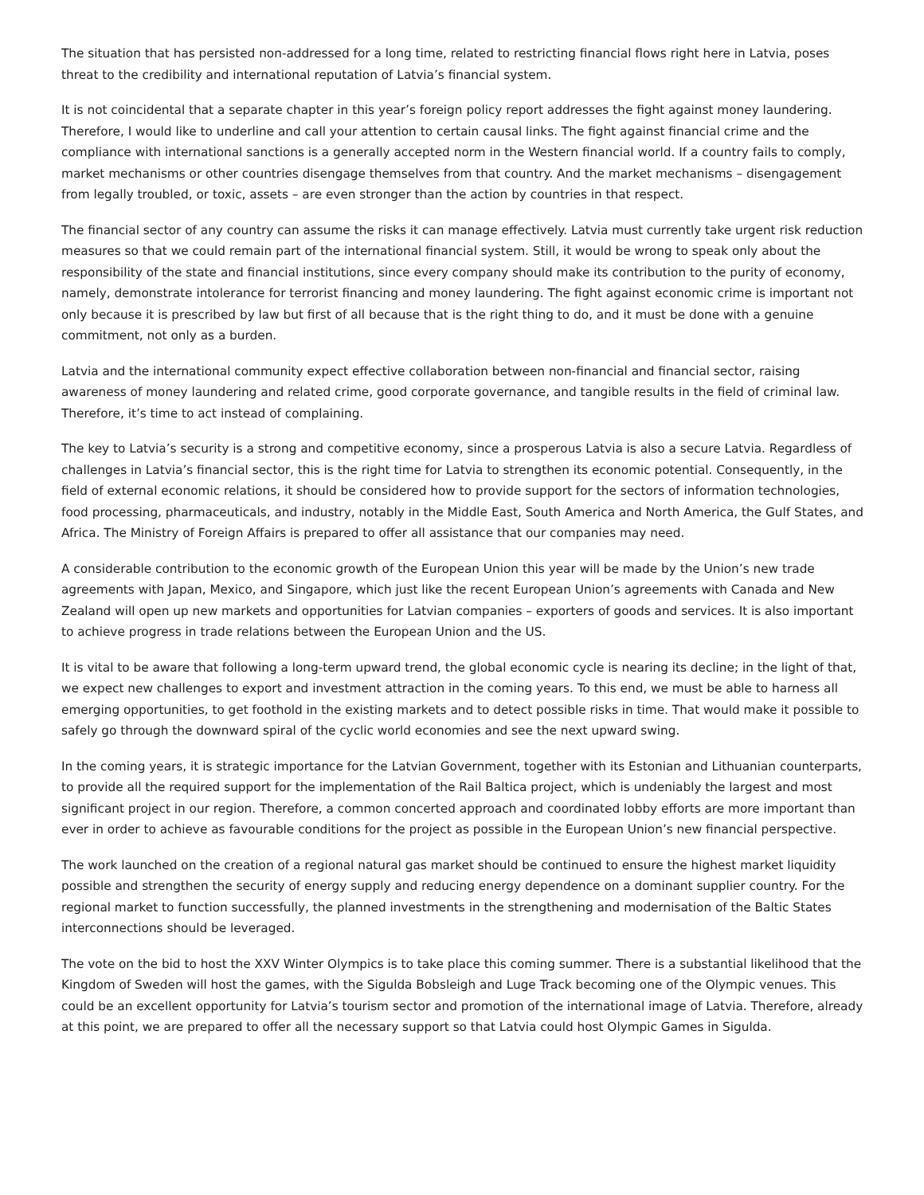The situation that has persisted non-addressed for a long time, related to restricting financial flows right here in Latvia, poses threat to the credibility and international reputation of Latvia’s financial system.
It is not coincidental that a separate chapter in this year’s foreign policy report addresses the fight against money laundering. Therefore, I would like to underline and call your attention to certain causal links. The fight against financial crime and the compliance with international sanctions is a generally accepted norm in the Western financial world. If a country fails to comply, market mechanisms or other countries disengage themselves from that country. And the market mechanisms – disengagement from legally troubled, or toxic, assets – are even stronger than the action by countries in that respect.
The financial sector of any country can assume the risks it can manage effectively. Latvia must currently take urgent risk reduction measures so that we could remain part of the international financial system. Still, it would be wrong to speak only about the responsibility of the state and financial institutions, since every company should make its contribution to the purity of economy, namely, demonstrate intolerance for terrorist financing and money laundering. The fight against economic crime is important not only because it is prescribed by law but first of all because that is the right thing to do, and it must be done with a genuine commitment, not only as a burden.
Latvia and the international community expect effective collaboration between non-financial and financial sector, raising awareness of money laundering and related crime, good corporate governance, and tangible results in the field of criminal law. Therefore, it’s time to act instead of complaining.
The key to Latvia’s security is a strong and competitive economy, since a prosperous Latvia is also a secure Latvia. Regardless of challenges in Latvia’s financial sector, this is the right time for Latvia to strengthen its economic potential. Consequently, in the field of external economic relations, it should be considered how to provide support for the sectors of information technologies, food processing, pharmaceuticals, and industry, notably in the Middle East, South America and North America, the Gulf States, and Africa. The Ministry of Foreign Affairs is prepared to offer all assistance that our companies may need.
A considerable contribution to the economic growth of the European Union this year will be made by the Union’s new trade agreements with Japan, Mexico, and Singapore, which just like the recent European Union’s agreements with Canada and New Zealand will open up new markets and opportunities for Latvian companies – exporters of goods and services. It is also important to achieve progress in trade relations between the European Union and the US.
It is vital to be aware that following a long-term upward trend, the global economic cycle is nearing its decline; in the light of that, we expect new challenges to export and investment attraction in the coming years. To this end, we must be able to harness all emerging opportunities, to get foothold in the existing markets and to detect possible risks in time. That would make it possible to safely go through the downward spiral of the cyclic world economies and see the next upward swing.
In the coming years, it is strategic importance for the Latvian Government, together with its Estonian and Lithuanian counterparts, to provide all the required support for the implementation of the Rail Baltica project, which is undeniably the largest and most significant project in our region. Therefore, a common concerted approach and coordinated lobby efforts are more important than ever in order to achieve as favourable conditions for the project as possible in the European Union’s new financial perspective.
The work launched on the creation of a regional natural gas market should be continued to ensure the highest market liquidity possible and strengthen the security of energy supply and reducing energy dependence on a dominant supplier country. For the regional market to function successfully, the planned investments in the strengthening and modernisation of the Baltic States interconnections should be leveraged.
The vote on the bid to host the XXV Winter Olympics is to take place this coming summer. There is a substantial likelihood that the Kingdom of Sweden will host the games, with the Sigulda Bobsleigh and Luge Track becoming one of the Olympic venues. This could be an excellent opportunity for Latvia’s tourism sector and promotion of the international image of Latvia. Therefore, already at this point, we are prepared to offer all the necessary support so that Latvia could host Olympic Games in Sigulda.